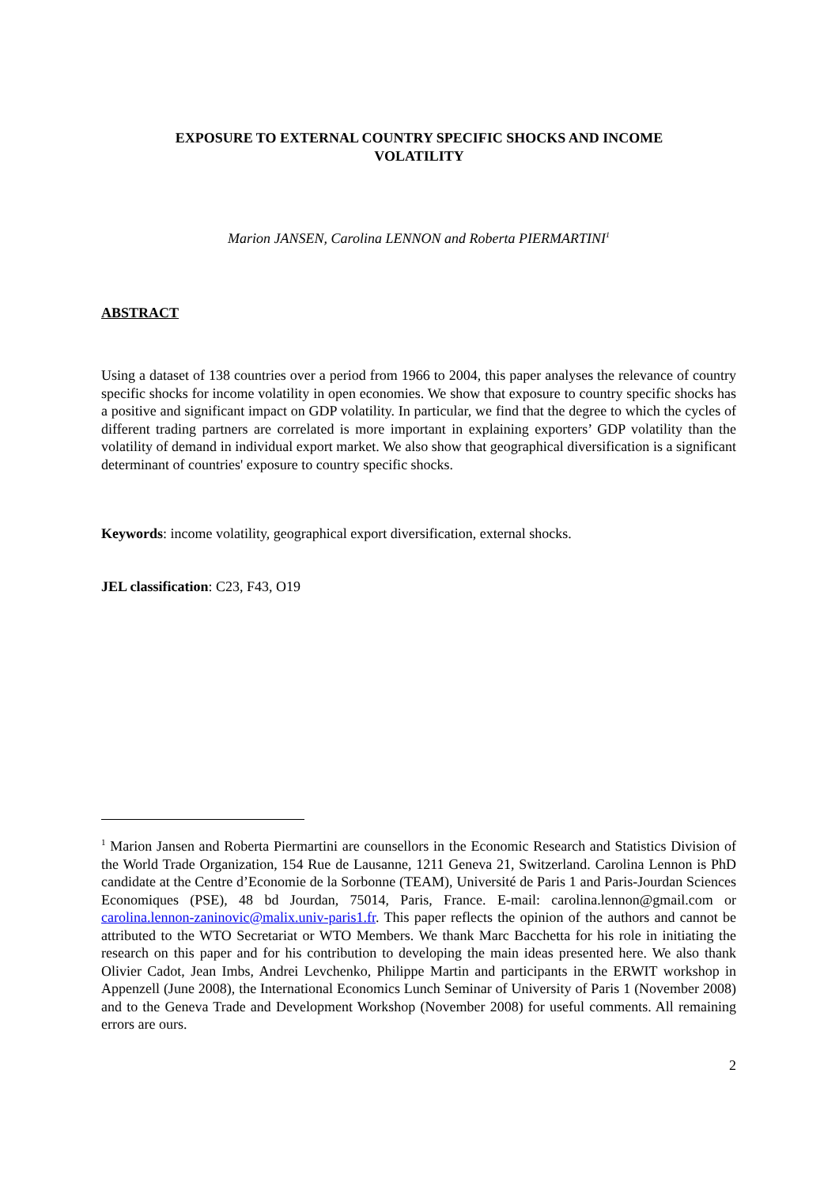EXPOSURE TO EXTERNAL COUNTRY SPECIFIC SHOCKS AND INCOME VOLATILITY
Marion JANSEN, Carolina LENNON and Roberta PIERMARTINI<sup>1</sup>
ABSTRACT
Using a dataset of 138 countries over a period from 1966 to 2004, this paper analyses the relevance of country specific shocks for income volatility in open economies. We show that exposure to country specific shocks has a positive and significant impact on GDP volatility. In particular, we find that the degree to which the cycles of different trading partners are correlated is more important in explaining exporters’ GDP volatility than the volatility of demand in individual export market. We also show that geographical diversification is a significant determinant of countries' exposure to country specific shocks.
Keywords: income volatility, geographical export diversification, external shocks.
JEL classification: C23, F43, O19
<sup>1</sup> Marion Jansen and Roberta Piermartini are counsellors in the Economic Research and Statistics Division of the World Trade Organization, 154 Rue de Lausanne, 1211 Geneva 21, Switzerland. Carolina Lennon is PhD candidate at the Centre d’Economie de la Sorbonne (TEAM), Université de Paris 1 and Paris-Jourdan Sciences Economiques (PSE), 48 bd Jourdan, 75014, Paris, France. E-mail: carolina.lennon@gmail.com or carolina.lennon-zaninovic@malix.univ-paris1.fr. This paper reflects the opinion of the authors and cannot be attributed to the WTO Secretariat or WTO Members. We thank Marc Bacchetta for his role in initiating the research on this paper and for his contribution to developing the main ideas presented here. We also thank Olivier Cadot, Jean Imbs, Andrei Levchenko, Philippe Martin and participants in the ERWIT workshop in Appenzell (June 2008), the International Economics Lunch Seminar of University of Paris 1 (November 2008) and to the Geneva Trade and Development Workshop (November 2008) for useful comments. All remaining errors are ours.
2